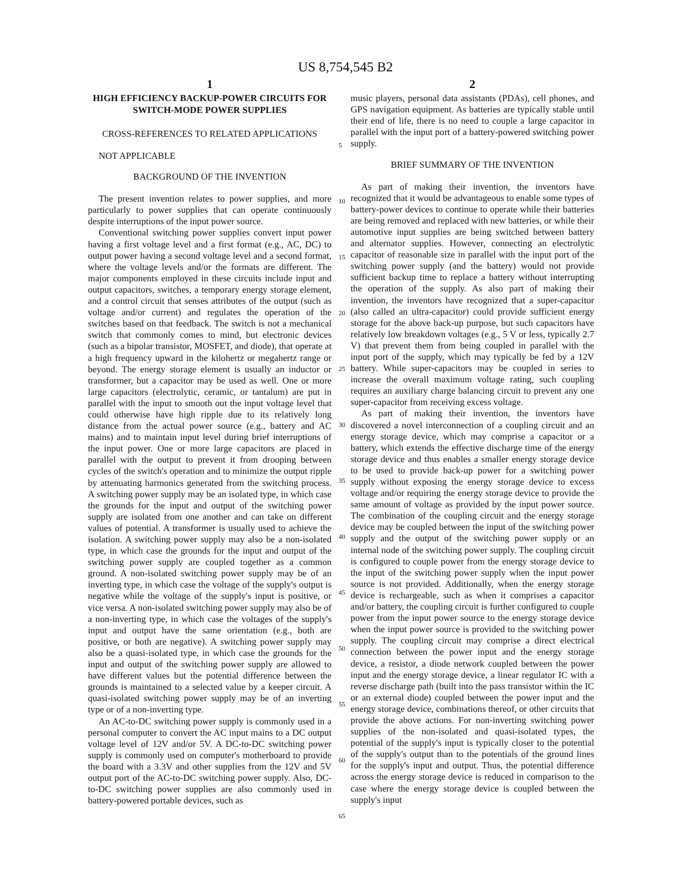US 8,754,545 B2
1
HIGH EFFICIENCY BACKUP-POWER CIRCUITS FOR SWITCH-MODE POWER SUPPLIES
CROSS-REFERENCES TO RELATED APPLICATIONS
NOT APPLICABLE
BACKGROUND OF THE INVENTION
The present invention relates to power supplies, and more particularly to power supplies that can operate continuously despite interruptions of the input power source.
Conventional switching power supplies convert input power having a first voltage level and a first format (e.g., AC, DC) to output power having a second voltage level and a second format, where the voltage levels and/or the formats are different. The major components employed in these circuits include input and output capacitors, switches, a temporary energy storage element, and a control circuit that senses attributes of the output (such as voltage and/or current) and regulates the operation of the switches based on that feedback. The switch is not a mechanical switch that commonly comes to mind, but electronic devices (such as a bipolar transistor, MOSFET, and diode), that operate at a high frequency upward in the kilohertz or megahertz range or beyond. The energy storage element is usually an inductor or transformer, but a capacitor may be used as well. One or more large capacitors (electrolytic, ceramic, or tantalum) are put in parallel with the input to smooth out the input voltage level that could otherwise have high ripple due to its relatively long distance from the actual power source (e.g., battery and AC mains) and to maintain input level during brief interruptions of the input power. One or more large capacitors are placed in parallel with the output to prevent it from drooping between cycles of the switch's operation and to minimize the output ripple by attenuating harmonics generated from the switching process. A switching power supply may be an isolated type, in which case the grounds for the input and output of the switching power supply are isolated from one another and can take on different values of potential. A transformer is usually used to achieve the isolation. A switching power supply may also be a non-isolated type, in which case the grounds for the input and output of the switching power supply are coupled together as a common ground. A non-isolated switching power supply may be of an inverting type, in which case the voltage of the supply's output is negative while the voltage of the supply's input is positive, or vice versa. A non-isolated switching power supply may also be of a non-inverting type, in which case the voltages of the supply's input and output have the same orientation (e.g., both are positive, or both are negative). A switching power supply may also be a quasi-isolated type, in which case the grounds for the input and output of the switching power supply are allowed to have different values but the potential difference between the grounds is maintained to a selected value by a keeper circuit. A quasi-isolated switching power supply may be of an inverting type or of a non-inverting type.
An AC-to-DC switching power supply is commonly used in a personal computer to convert the AC input mains to a DC output voltage level of 12V and/or 5V. A DC-to-DC switching power supply is commonly used on computer's motherboard to provide the board with a 3.3V and other supplies from the 12V and 5V output port of the AC-to-DC switching power supply. Also, DC-to-DC switching power supplies are also commonly used in battery-powered portable devices, such as
2
music players, personal data assistants (PDAs), cell phones, and GPS navigation equipment. As batteries are typically stable until their end of life, there is no need to couple a large capacitor in parallel with the input port of a battery-powered switching power supply.
BRIEF SUMMARY OF THE INVENTION
As part of making their invention, the inventors have recognized that it would be advantageous to enable some types of battery-power devices to continue to operate while their batteries are being removed and replaced with new batteries, or while their automotive input supplies are being switched between battery and alternator supplies. However, connecting an electrolytic capacitor of reasonable size in parallel with the input port of the switching power supply (and the battery) would not provide sufficient backup time to replace a battery without interrupting the operation of the supply. As also part of making their invention, the inventors have recognized that a super-capacitor (also called an ultra-capacitor) could provide sufficient energy storage for the above back-up purpose, but such capacitors have relatively low breakdown voltages (e.g., 5 V or less, typically 2.7 V) that prevent them from being coupled in parallel with the input port of the supply, which may typically be fed by a 12V battery. While super-capacitors may be coupled in series to increase the overall maximum voltage rating, such coupling requires an auxiliary charge balancing circuit to prevent any one super-capacitor from receiving excess voltage.
As part of making their invention, the inventors have discovered a novel interconnection of a coupling circuit and an energy storage device, which may comprise a capacitor or a battery, which extends the effective discharge time of the energy storage device and thus enables a smaller energy storage device to be used to provide back-up power for a switching power supply without exposing the energy storage device to excess voltage and/or requiring the energy storage device to provide the same amount of voltage as provided by the input power source. The combination of the coupling circuit and the energy storage device may be coupled between the input of the switching power supply and the output of the switching power supply or an internal node of the switching power supply. The coupling circuit is configured to couple power from the energy storage device to the input of the switching power supply when the input power source is not provided. Additionally, when the energy storage device is rechargeable, such as when it comprises a capacitor and/or battery, the coupling circuit is further configured to couple power from the input power source to the energy storage device when the input power source is provided to the switching power supply. The coupling circuit may comprise a direct electrical connection between the power input and the energy storage device, a resistor, a diode network coupled between the power input and the energy storage device, a linear regulator IC with a reverse discharge path (built into the pass transistor within the IC or an external diode) coupled between the power input and the energy storage device, combinations thereof, or other circuits that provide the above actions. For non-inverting switching power supplies of the non-isolated and quasi-isolated types, the potential of the supply's input is typically closer to the potential of the supply's output than to the potentials of the ground lines for the supply's input and output. Thus, the potential difference across the energy storage device is reduced in comparison to the case where the energy storage device is coupled between the supply's input
5
10
15
20
25
30
35
40
45
50
55
60
65